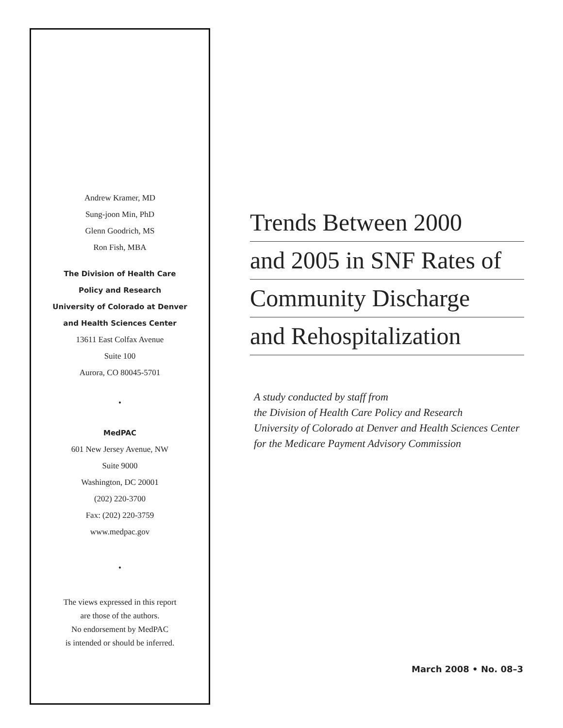Andrew Kramer, MD
Sung-joon Min, PhD
Glenn Goodrich, MS
Ron Fish, MBA
The Division of Health Care
Policy and Research
University of Colorado at Denver
and Health Sciences Center
13611 East Colfax Avenue
Suite 100
Aurora, CO 80045-5701
•
MedPAC
601 New Jersey Avenue, NW
Suite 9000
Washington, DC 20001
(202) 220-3700
Fax: (202) 220-3759
www.medpac.gov
•
The views expressed in this report
are those of the authors.
No endorsement by MedPAC
is intended or should be inferred.
Trends Between 2000
and 2005 in SNF Rates of
Community Discharge
and Rehospitalization
A study conducted by staff from
the Division of Health Care Policy and Research
University of Colorado at Denver and Health Sciences Center
for the Medicare Payment Advisory Commission
March 2008 • No. 08–3